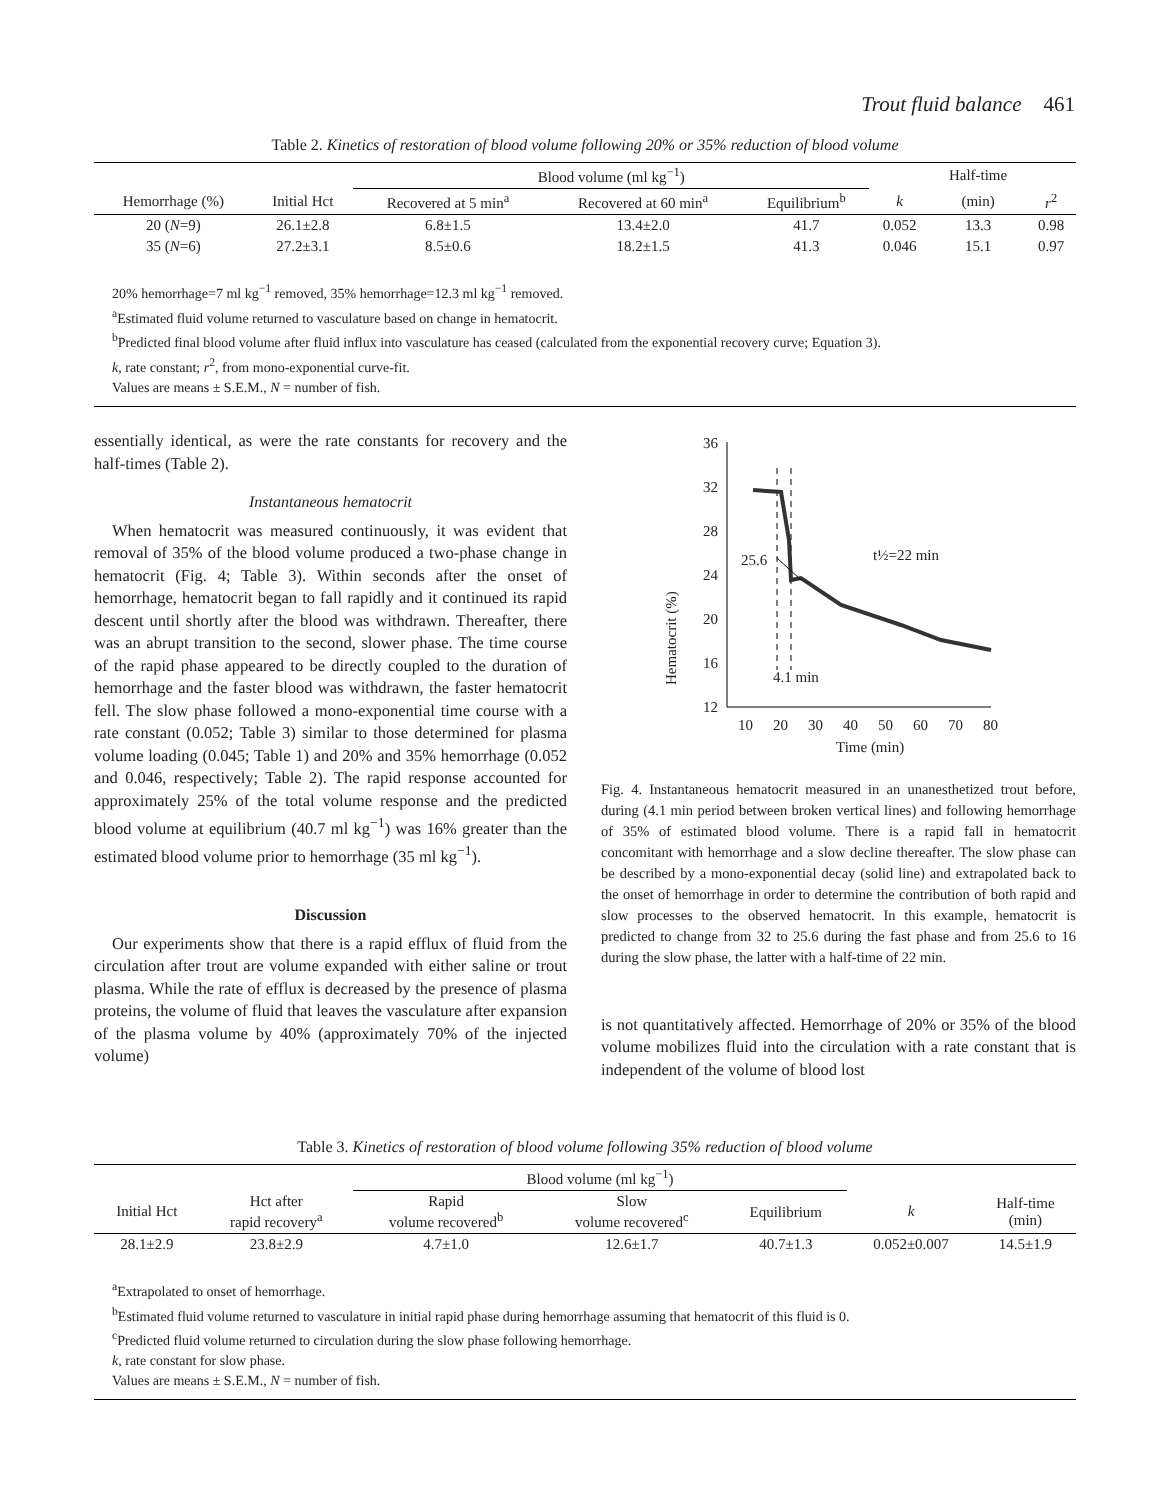Trout fluid balance 461
Table 2. Kinetics of restoration of blood volume following 20% or 35% reduction of blood volume
| | | Blood volume (ml kg<sup>−1</sup>) | | | | Half-time | |
| --- | --- | --- | --- | --- | --- | --- | --- |
| Hemorrhage (%) | Initial Hct | Recovered at 5 min<sup>a</sup> | Recovered at 60 min<sup>a</sup> | Equilibrium<sup>b</sup> | k | (min) | r<sup>2</sup> |
| 20 ( N =9) | 26.1±2.8 | 6.8±1.5 | 13.4±2.0 | 41.7 | 0.052 | 13.3 | 0.98 |
| 35 ( N =6) | 27.2±3.1 | 8.5±0.6 | 18.2±1.5 | 41.3 | 0.046 | 15.1 | 0.97 |
20% hemorrhage=7 ml kg<sup>−1</sup> removed, 35% hemorrhage=12.3 ml kg<sup>−1</sup> removed.
<sup>a</sup> Estimated fluid volume returned to vasculature based on change in hematocrit.
<sup>b</sup> Predicted final blood volume after fluid influx into vasculature has ceased (calculated from the exponential recovery curve; Equation 3).
k, rate constant; r<sup>2</sup>, from mono-exponential curve-fit.
Values are means ± S.E.M., N = number of fish.
essentially identical, as were the rate constants for recovery and the half-times (Table 2).
Instantaneous hematocrit
When hematocrit was measured continuously, it was evident that removal of 35% of the blood volume produced a two-phase change in hematocrit (Fig. 4; Table 3). Within seconds after the onset of hemorrhage, hematocrit began to fall rapidly and it continued its rapid descent until shortly after the blood was withdrawn. Thereafter, there was an abrupt transition to the second, slower phase. The time course of the rapid phase appeared to be directly coupled to the duration of hemorrhage and the faster blood was withdrawn, the faster hematocrit fell. The slow phase followed a mono-exponential time course with a rate constant (0.052; Table 3) similar to those determined for plasma volume loading (0.045; Table 1) and 20% and 35% hemorrhage (0.052 and 0.046, respectively; Table 2). The rapid response accounted for approximately 25% of the total volume response and the predicted blood volume at equilibrium (40.7 ml kg<sup>−1</sup>) was 16% greater than the estimated blood volume prior to hemorrhage (35 ml kg<sup>−1</sup>).
Discussion
Our experiments show that there is a rapid efflux of fluid from the circulation after trout are volume expanded with either saline or trout plasma. While the rate of efflux is decreased by the presence of plasma proteins, the volume of fluid that leaves the vasculature after expansion of the plasma volume by 40% (approximately 70% of the injected volume)
Hematocrit (%)
36
32
28
24
20
16
12
10
20
30
40
50
60
70
80
Time (min)
25.6
t½=22 min
4.1 min
Fig. 4. Instantaneous hematocrit measured in an unanesthetized trout before, during (4.1 min period between broken vertical lines) and following hemorrhage of 35% of estimated blood volume. There is a rapid fall in hematocrit concomitant with hemorrhage and a slow decline thereafter. The slow phase can be described by a mono-exponential decay (solid line) and extrapolated back to the onset of hemorrhage in order to determine the contribution of both rapid and slow processes to the observed hematocrit. In this example, hematocrit is predicted to change from 32 to 25.6 during the fast phase and from 25.6 to 16 during the slow phase, the latter with a half-time of 22 min.
is not quantitatively affected. Hemorrhage of 20% or 35% of the blood volume mobilizes fluid into the circulation with a rate constant that is independent of the volume of blood lost
Table 3. Kinetics of restoration of blood volume following 35% reduction of blood volume
| | | Blood volume (ml kg<sup>−1</sup>) | | | | |
| --- | --- | --- | --- | --- | --- | --- |
| Initial Hct | Hct after rapid recovery<sup>a</sup> | Rapid volume recovered<sup>b</sup> | Slow volume recovered<sup>c</sup> | Equilibrium | k | Half-time (min) |
| 28.1±2.9 | 23.8±2.9 | 4.7±1.0 | 12.6±1.7 | 40.7±1.3 | 0.052±0.007 | 14.5±1.9 |
<sup>a</sup> Extrapolated to onset of hemorrhage.
<sup>b</sup> Estimated fluid volume returned to vasculature in initial rapid phase during hemorrhage assuming that hematocrit of this fluid is 0.
<sup>c</sup> Predicted fluid volume returned to circulation during the slow phase following hemorrhage.
k, rate constant for slow phase.
Values are means ± S.E.M., N = number of fish.